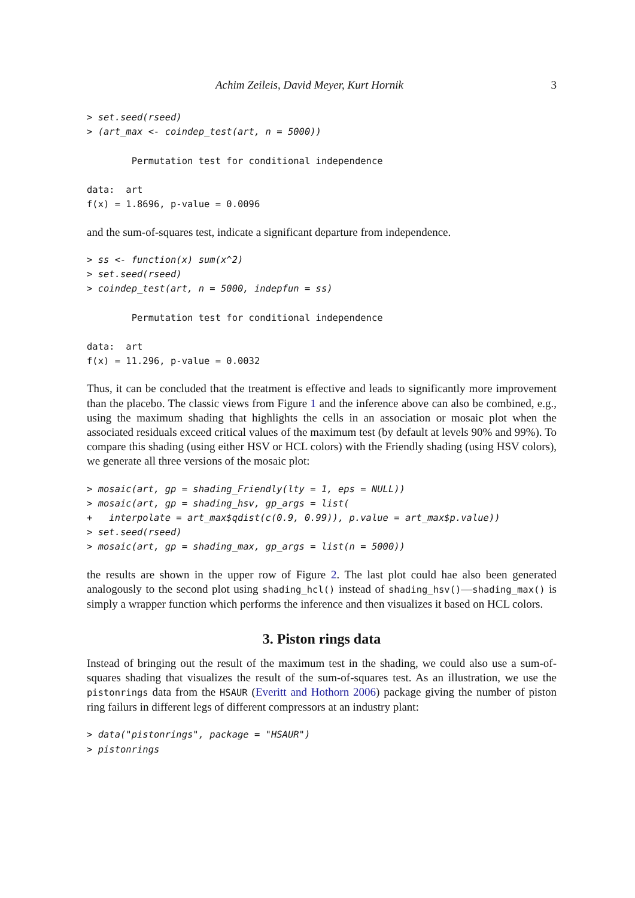Achim Zeileis, David Meyer, Kurt Hornik 3
> set.seed(rseed)
> (art_max <- coindep_test(art, n = 5000))

        Permutation test for conditional independence

data:  art
f(x) = 1.8696, p-value = 0.0096
and the sum-of-squares test, indicate a significant departure from independence.
> ss <- function(x) sum(x^2)
> set.seed(rseed)
> coindep_test(art, n = 5000, indepfun = ss)

        Permutation test for conditional independence

data:  art
f(x) = 11.296, p-value = 0.0032
Thus, it can be concluded that the treatment is effective and leads to significantly more improvement than the placebo. The classic views from Figure 1 and the inference above can also be combined, e.g., using the maximum shading that highlights the cells in an association or mosaic plot when the associated residuals exceed critical values of the maximum test (by default at levels 90% and 99%). To compare this shading (using either HSV or HCL colors) with the Friendly shading (using HSV colors), we generate all three versions of the mosaic plot:
> mosaic(art, gp = shading_Friendly(lty = 1, eps = NULL))
> mosaic(art, gp = shading_hsv, gp_args = list(
+   interpolate = art_max$qdist(c(0.9, 0.99)), p.value = art_max$p.value))
> set.seed(rseed)
> mosaic(art, gp = shading_max, gp_args = list(n = 5000))
the results are shown in the upper row of Figure 2. The last plot could hae also been generated analogously to the second plot using shading_hcl() instead of shading_hsv()—shading_max() is simply a wrapper function which performs the inference and then visualizes it based on HCL colors.
3. Piston rings data
Instead of bringing out the result of the maximum test in the shading, we could also use a sum-of-squares shading that visualizes the result of the sum-of-squares test. As an illustration, we use the pistonrings data from the HSAUR (Everitt and Hothorn 2006) package giving the number of piston ring failurs in different legs of different compressors at an industry plant:
> data("pistonrings", package = "HSAUR")
> pistonrings